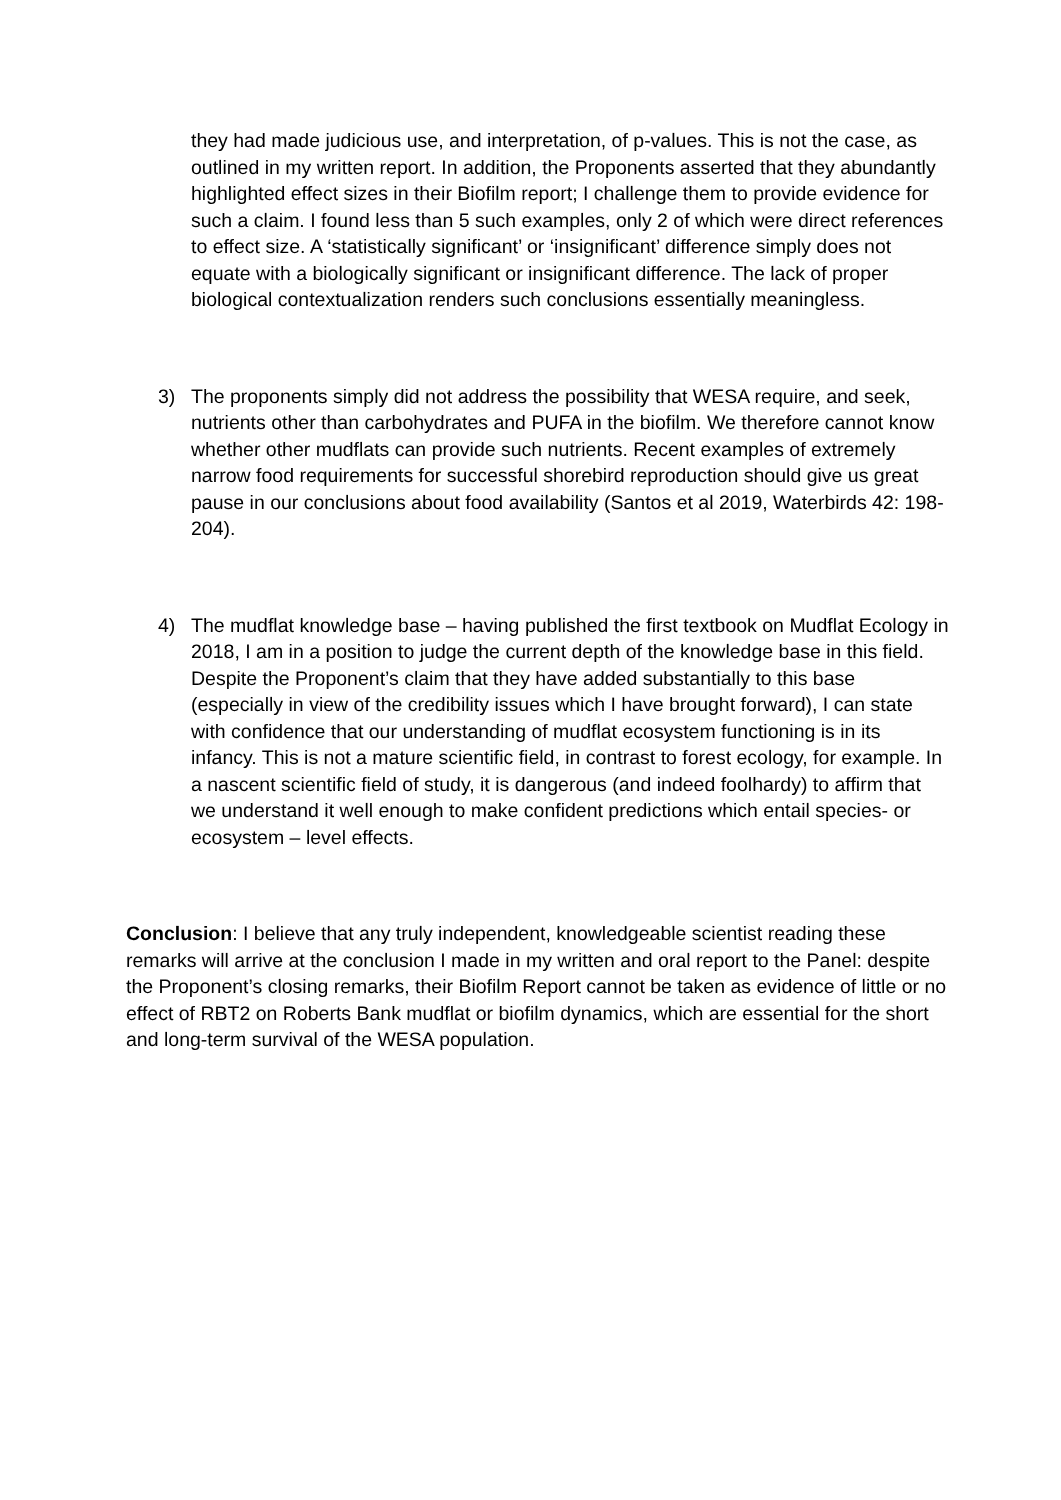they had made judicious use, and interpretation, of p-values. This is not the case, as outlined in my written report. In addition, the Proponents asserted that they abundantly highlighted effect sizes in their Biofilm report; I challenge them to provide evidence for such a claim. I found less than 5 such examples, only 2 of which were direct references to effect size. A ‘statistically significant’ or ‘insignificant’ difference simply does not equate with a biologically significant or insignificant difference. The lack of proper biological contextualization renders such conclusions essentially meaningless.
3) The proponents simply did not address the possibility that WESA require, and seek, nutrients other than carbohydrates and PUFA in the biofilm. We therefore cannot know whether other mudflats can provide such nutrients. Recent examples of extremely narrow food requirements for successful shorebird reproduction should give us great pause in our conclusions about food availability (Santos et al 2019, Waterbirds 42: 198-204).
4) The mudflat knowledge base – having published the first textbook on Mudflat Ecology in 2018, I am in a position to judge the current depth of the knowledge base in this field. Despite the Proponent’s claim that they have added substantially to this base (especially in view of the credibility issues which I have brought forward), I can state with confidence that our understanding of mudflat ecosystem functioning is in its infancy. This is not a mature scientific field, in contrast to forest ecology, for example. In a nascent scientific field of study, it is dangerous (and indeed foolhardy) to affirm that we understand it well enough to make confident predictions which entail species- or ecosystem – level effects.
Conclusion: I believe that any truly independent, knowledgeable scientist reading these remarks will arrive at the conclusion I made in my written and oral report to the Panel: despite the Proponent’s closing remarks, their Biofilm Report cannot be taken as evidence of little or no effect of RBT2 on Roberts Bank mudflat or biofilm dynamics, which are essential for the short and long-term survival of the WESA population.